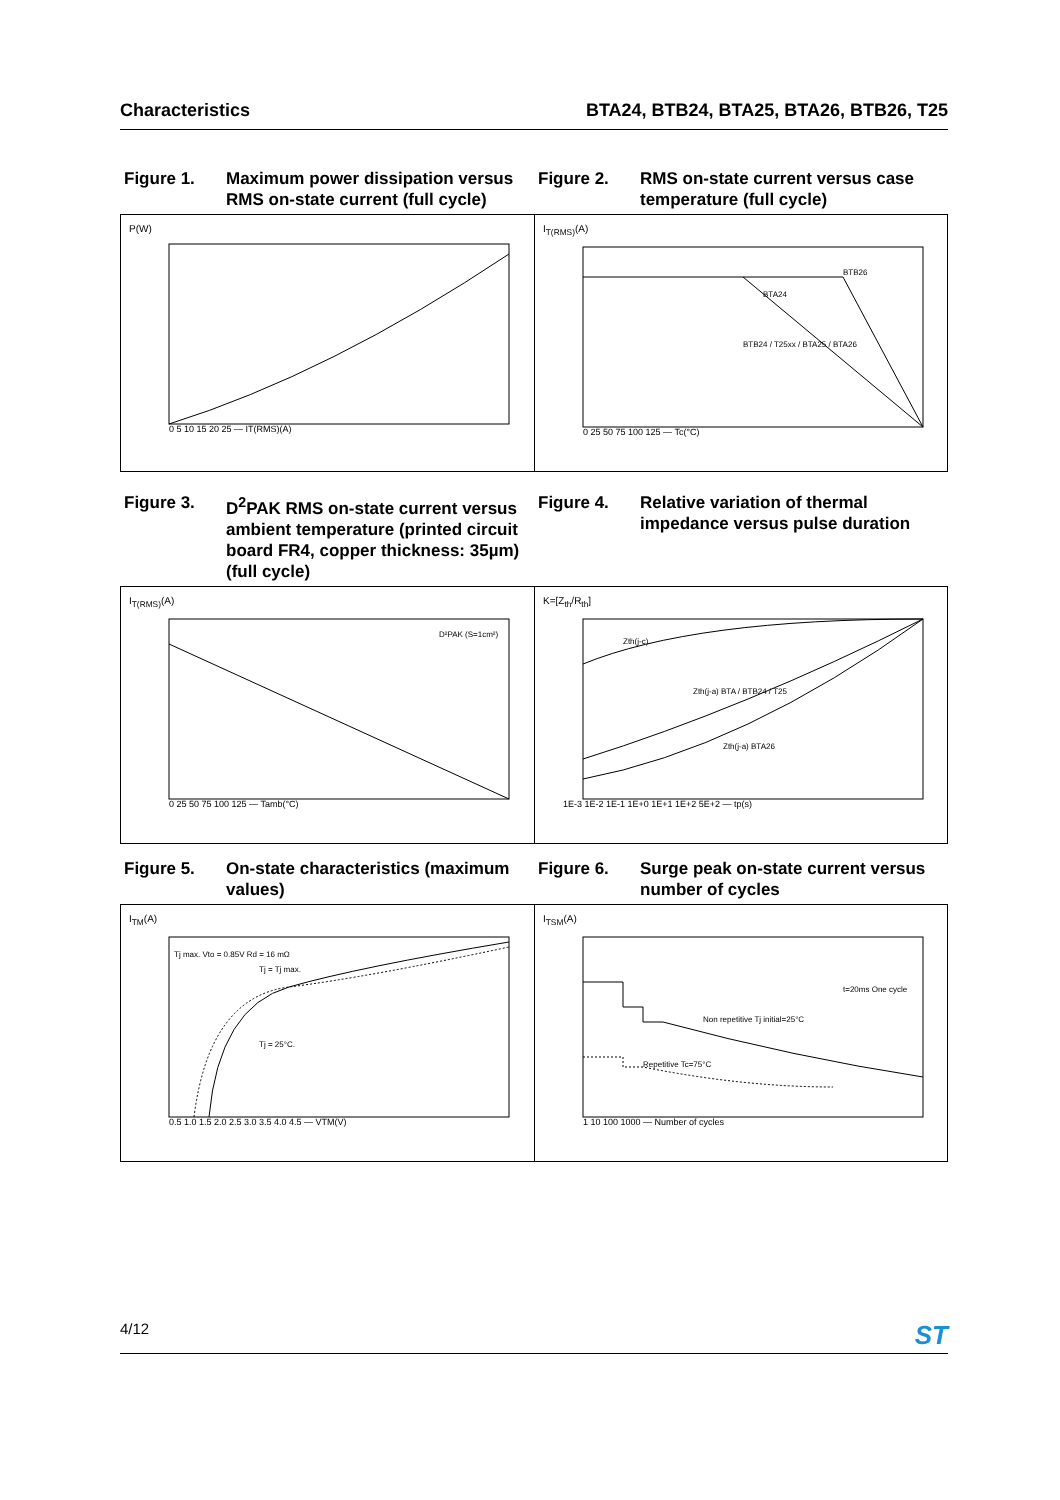Characteristics BTA24, BTB24, BTA25, BTA26, BTB26, T25
Figure 1. Maximum power dissipation versus RMS on-state current (full cycle)
Figure 2. RMS on-state current versus case temperature (full cycle)
P(W)
0 5 10 15 20 25 — IT(RMS)(A)
I<sub>T(RMS)</sub>(A)
BTB26
BTA24
BTB24 / T25xx / BTA25 / BTA26
0 25 50 75 100 125 — Tc(°C)
Figure 3. D<sup>2</sup>PAK RMS on-state current versus ambient temperature (printed circuit board FR4, copper thickness: 35µm) (full cycle)
Figure 4. Relative variation of thermal impedance versus pulse duration
I<sub>T(RMS)</sub>(A)
D²PAK (S=1cm²)
0 25 50 75 100 125 — Tamb(°C)
K=[Z<sub>th</sub>/R<sub>th</sub>]
Zth(j-c)
Zth(j-a) BTA / BTB24 / T25
Zth(j-a) BTA26
1E-3 1E-2 1E-1 1E+0 1E+1 1E+2 5E+2 — tp(s)
Figure 5. On-state characteristics (maximum values)
Figure 6. Surge peak on-state current versus number of cycles
I<sub>TM</sub>(A)
Tj max. Vto = 0.85V Rd = 16 mΩ
Tj = Tj max.
Tj = 25°C.
0.5 1.0 1.5 2.0 2.5 3.0 3.5 4.0 4.5 — VTM(V)
I<sub>TSM</sub>(A)
t=20ms One cycle
Non repetitive Tj initial=25°C
Repetitive Tc=75°C
1 10 100 1000 — Number of cycles
4/12 ST